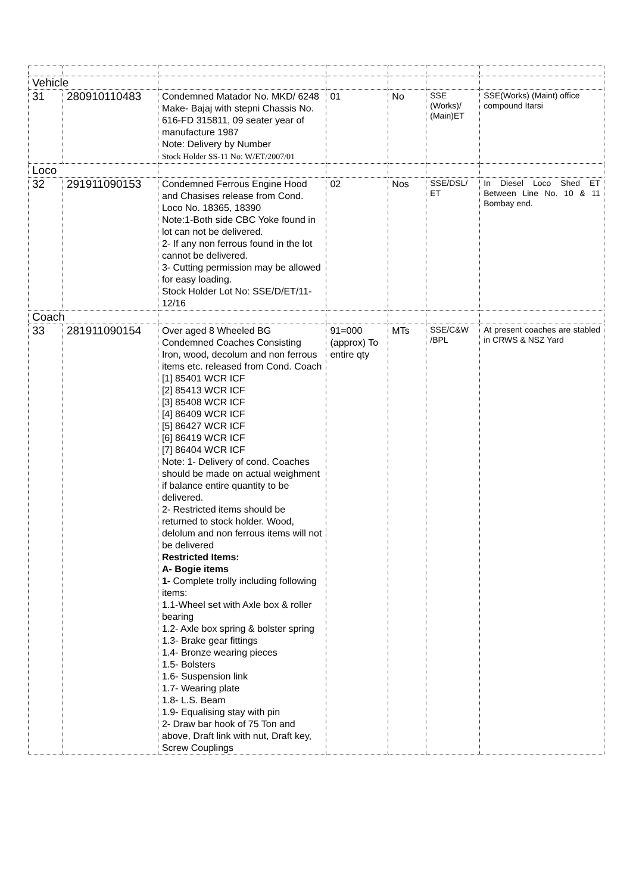| Vehicle | | | | | | |
| 31 | 280910110483 | Condemned Matador No. MKD/ 6248 Make- Bajaj with stepni Chassis No. 616-FD 315811, 09 seater year of manufacture 1987 Note: Delivery by Number Stock Holder SS-11 No: W/ET/2007/01 | 01 | No | SSE (Works)/ (Main)ET | SSE(Works) (Maint) office compound Itarsi |
| Loco | | | | | | |
| 32 | 291911090153 | Condemned Ferrous Engine Hood and Chasises release from Cond. Loco No. 18365, 18390 Note:1-Both side CBC Yoke found in lot can not be delivered. 2- If any non ferrous found in the lot cannot be delivered. 3- Cutting permission may be allowed for easy loading. Stock Holder Lot No: SSE/D/ET/11-12/16 | 02 | Nos | SSE/DSL/ ET | In Diesel Loco Shed ET Between Line No. 10 & 11 Bombay end. |
| Coach | | | | | | |
| 33 | 281911090154 | Over aged 8 Wheeled BG Condemned Coaches Consisting Iron, wood, decolum and non ferrous items etc. released from Cond. Coach [1] 85401 WCR ICF [2] 85413 WCR ICF [3] 85408 WCR ICF [4] 86409 WCR ICF [5] 86427 WCR ICF [6] 86419 WCR ICF [7] 86404 WCR ICF Note: 1- Delivery of cond. Coaches should be made on actual weighment if balance entire quantity to be delivered. 2- Restricted items should be returned to stock holder. Wood, delolum and non ferrous items will not be delivered Restricted Items: A- Bogie items 1- Complete trolly including following items: 1.1-Wheel set with Axle box & roller bearing 1.2- Axle box spring & bolster spring 1.3- Brake gear fittings 1.4- Bronze wearing pieces 1.5- Bolsters 1.6- Suspension link 1.7- Wearing plate 1.8- L.S. Beam 1.9- Equalising stay with pin 2- Draw bar hook of 75 Ton and above, Draft link with nut, Draft key, Screw Couplings | 91=000 (approx) To entire qty | MTs | SSE/C&W /BPL | At present coaches are stabled in CRWS & NSZ Yard |